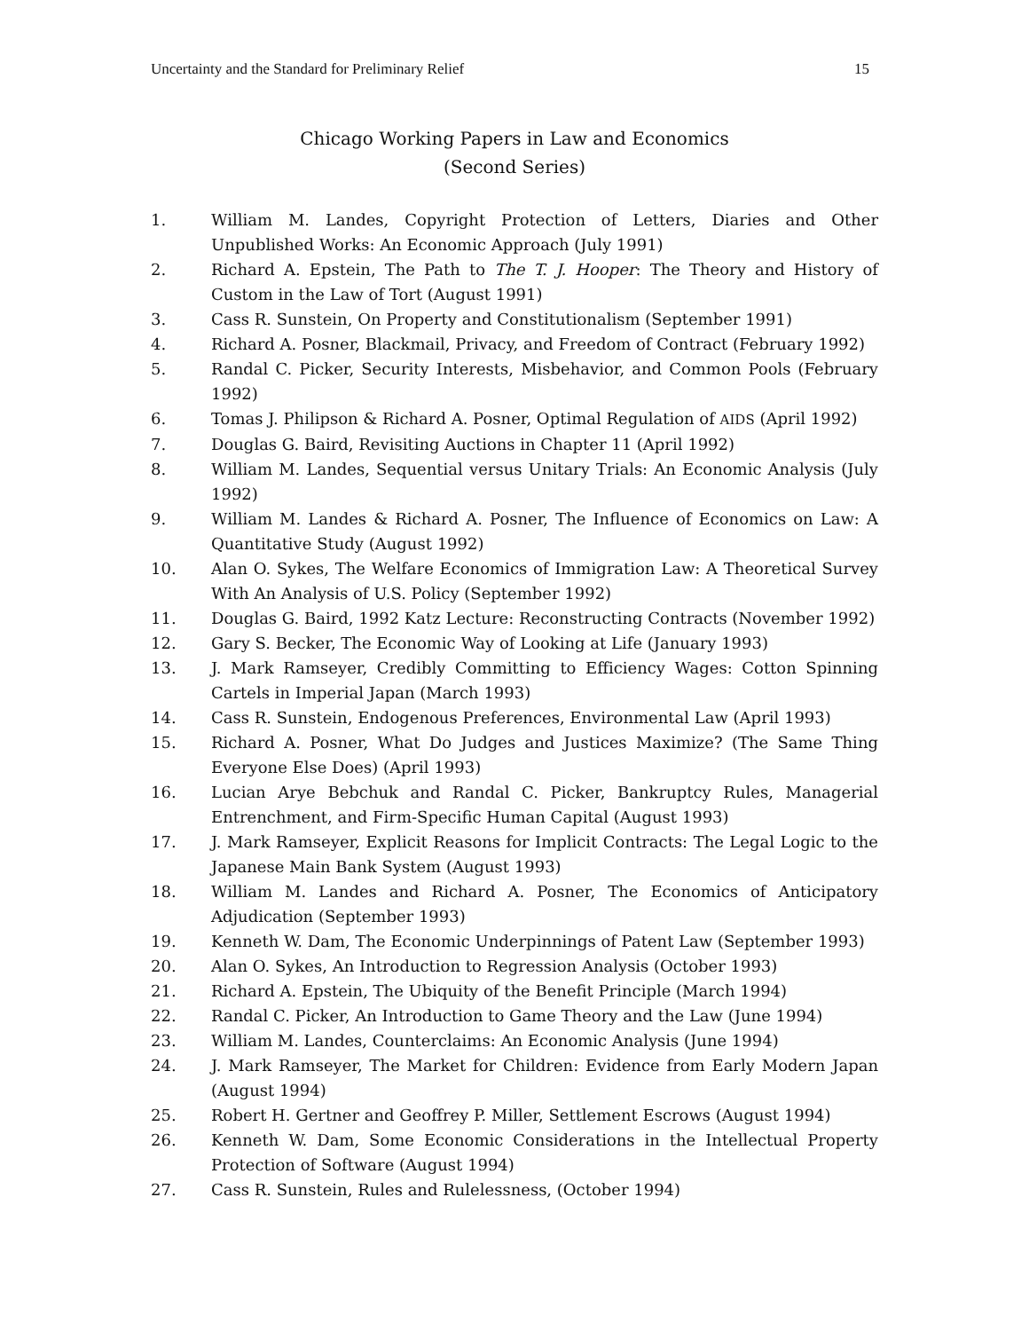Uncertainty and the Standard for Preliminary Relief 15
Chicago Working Papers in Law and Economics
(Second Series)
1. William M. Landes, Copyright Protection of Letters, Diaries and Other Unpublished Works: An Economic Approach (July 1991)
2. Richard A. Epstein, The Path to The T. J. Hooper: The Theory and History of Custom in the Law of Tort (August 1991)
3. Cass R. Sunstein, On Property and Constitutionalism (September 1991)
4. Richard A. Posner, Blackmail, Privacy, and Freedom of Contract (February 1992)
5. Randal C. Picker, Security Interests, Misbehavior, and Common Pools (February 1992)
6. Tomas J. Philipson & Richard A. Posner, Optimal Regulation of AIDS (April 1992)
7. Douglas G. Baird, Revisiting Auctions in Chapter 11 (April 1992)
8. William M. Landes, Sequential versus Unitary Trials: An Economic Analysis (July 1992)
9. William M. Landes & Richard A. Posner, The Influence of Economics on Law: A Quantitative Study (August 1992)
10. Alan O. Sykes, The Welfare Economics of Immigration Law: A Theoretical Survey With An Analysis of U.S. Policy (September 1992)
11. Douglas G. Baird, 1992 Katz Lecture: Reconstructing Contracts (November 1992)
12. Gary S. Becker, The Economic Way of Looking at Life (January 1993)
13. J. Mark Ramseyer, Credibly Committing to Efficiency Wages: Cotton Spinning Cartels in Imperial Japan (March 1993)
14. Cass R. Sunstein, Endogenous Preferences, Environmental Law (April 1993)
15. Richard A. Posner, What Do Judges and Justices Maximize? (The Same Thing Everyone Else Does) (April 1993)
16. Lucian Arye Bebchuk and Randal C. Picker, Bankruptcy Rules, Managerial Entrenchment, and Firm-Specific Human Capital (August 1993)
17. J. Mark Ramseyer, Explicit Reasons for Implicit Contracts: The Legal Logic to the Japanese Main Bank System (August 1993)
18. William M. Landes and Richard A. Posner, The Economics of Anticipatory Adjudication (September 1993)
19. Kenneth W. Dam, The Economic Underpinnings of Patent Law (September 1993)
20. Alan O. Sykes, An Introduction to Regression Analysis (October 1993)
21. Richard A. Epstein, The Ubiquity of the Benefit Principle (March 1994)
22. Randal C. Picker, An Introduction to Game Theory and the Law (June 1994)
23. William M. Landes, Counterclaims: An Economic Analysis (June 1994)
24. J. Mark Ramseyer, The Market for Children: Evidence from Early Modern Japan (August 1994)
25. Robert H. Gertner and Geoffrey P. Miller, Settlement Escrows (August 1994)
26. Kenneth W. Dam, Some Economic Considerations in the Intellectual Property Protection of Software (August 1994)
27. Cass R. Sunstein, Rules and Rulelessness, (October 1994)